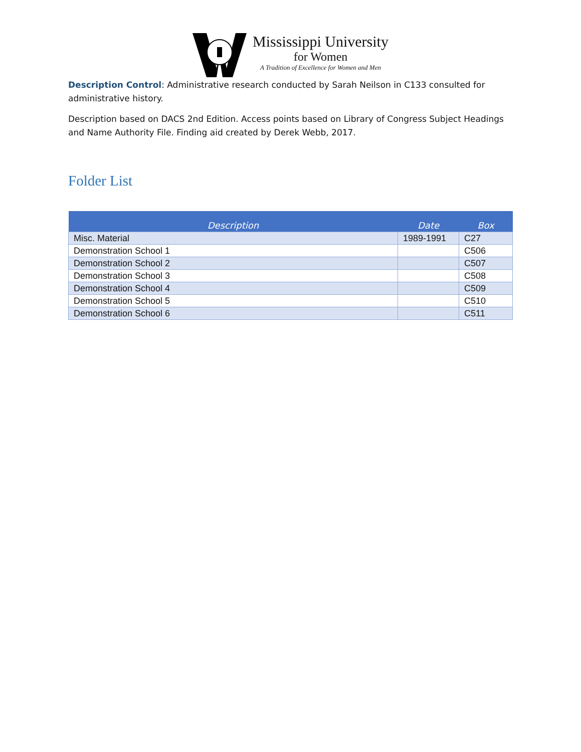Mississippi University
for Women
A Tradition of Excellence for Women and Men
Description Control: Administrative research conducted by Sarah Neilson in C133 consulted for administrative history.
Description based on DACS 2nd Edition. Access points based on Library of Congress Subject Headings and Name Authority File. Finding aid created by Derek Webb, 2017.
Folder List
| Description | Date | Box |
| --- | --- | --- |
| Misc. Material | 1989-1991 | C27 |
| Demonstration School 1 | | C506 |
| Demonstration School 2 | | C507 |
| Demonstration School 3 | | C508 |
| Demonstration School 4 | | C509 |
| Demonstration School 5 | | C510 |
| Demonstration School 6 | | C511 |